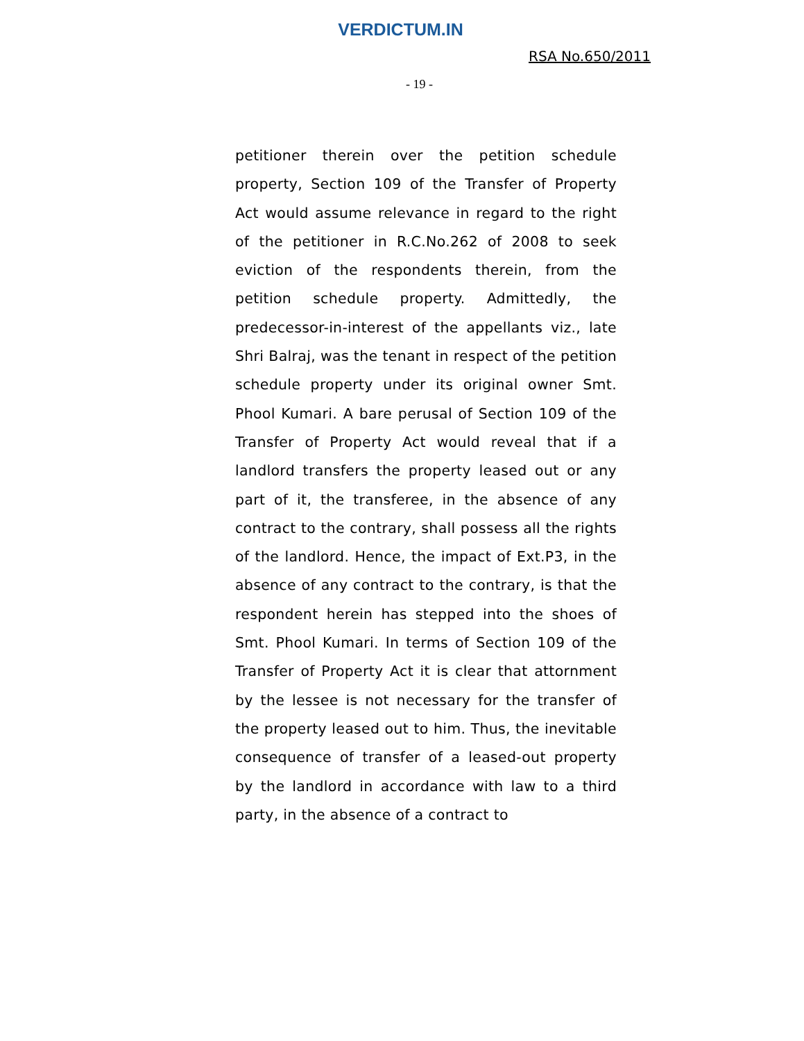VERDICTUM.IN
RSA No.650/2011
- 19 -
petitioner therein over the petition schedule property, Section 109 of the Transfer of Property Act would assume relevance in regard to the right of the petitioner in R.C.No.262 of 2008 to seek eviction of the respondents therein, from the petition schedule property. Admittedly, the predecessor-in-interest of the appellants viz., late Shri Balraj, was the tenant in respect of the petition schedule property under its original owner Smt. Phool Kumari. A bare perusal of Section 109 of the Transfer of Property Act would reveal that if a landlord transfers the property leased out or any part of it, the transferee, in the absence of any contract to the contrary, shall possess all the rights of the landlord. Hence, the impact of Ext.P3, in the absence of any contract to the contrary, is that the respondent herein has stepped into the shoes of Smt. Phool Kumari. In terms of Section 109 of the Transfer of Property Act it is clear that attornment by the lessee is not necessary for the transfer of the property leased out to him. Thus, the inevitable consequence of transfer of a leased-out property by the landlord in accordance with law to a third party, in the absence of a contract to